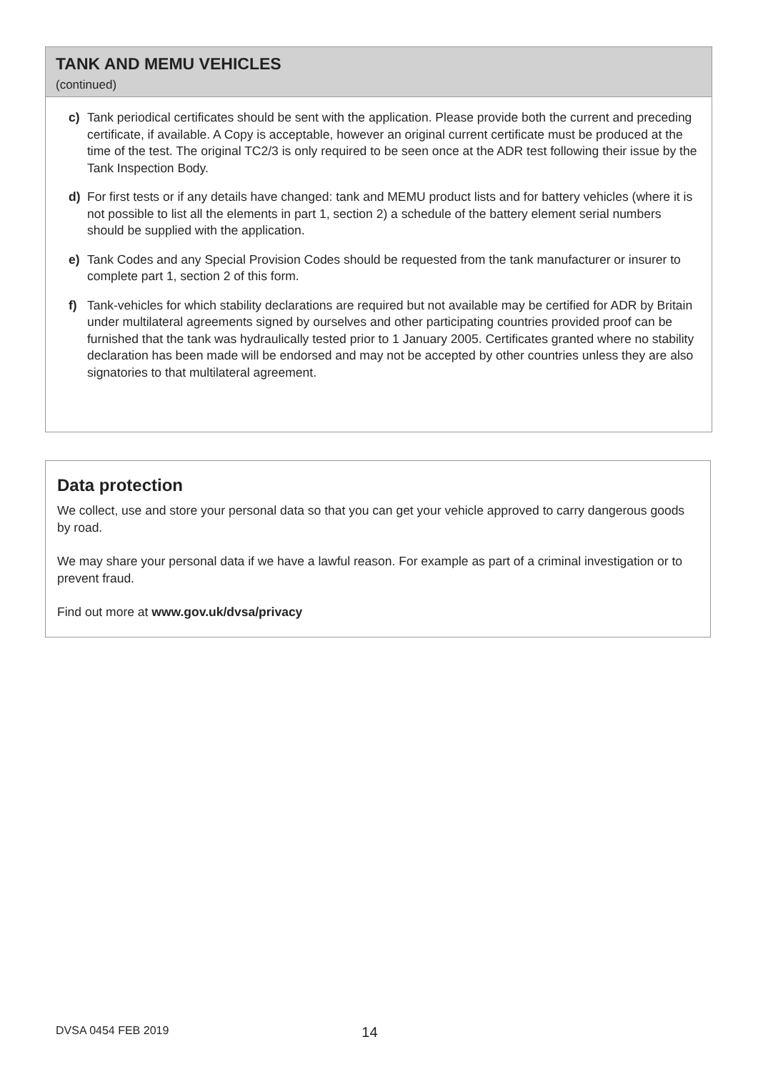TANK AND MEMU VEHICLES
(continued)
c) Tank periodical certificates should be sent with the application. Please provide both the current and preceding certificate, if available. A Copy is acceptable, however an original current certificate must be produced at the time of the test. The original TC2/3 is only required to be seen once at the ADR test following their issue by the Tank Inspection Body.
d) For first tests or if any details have changed: tank and MEMU product lists and for battery vehicles (where it is not possible to list all the elements in part 1, section 2) a schedule of the battery element serial numbers should be supplied with the application.
e) Tank Codes and any Special Provision Codes should be requested from the tank manufacturer or insurer to complete part 1, section 2 of this form.
f) Tank-vehicles for which stability declarations are required but not available may be certified for ADR by Britain under multilateral agreements signed by ourselves and other participating countries provided proof can be furnished that the tank was hydraulically tested prior to 1 January 2005. Certificates granted where no stability declaration has been made will be endorsed and may not be accepted by other countries unless they are also signatories to that multilateral agreement.
Data protection
We collect, use and store your personal data so that you can get your vehicle approved to carry dangerous goods by road.
We may share your personal data if we have a lawful reason. For example as part of a criminal investigation or to prevent fraud.
Find out more at www.gov.uk/dvsa/privacy
DVSA 0454 FEB 2019 14